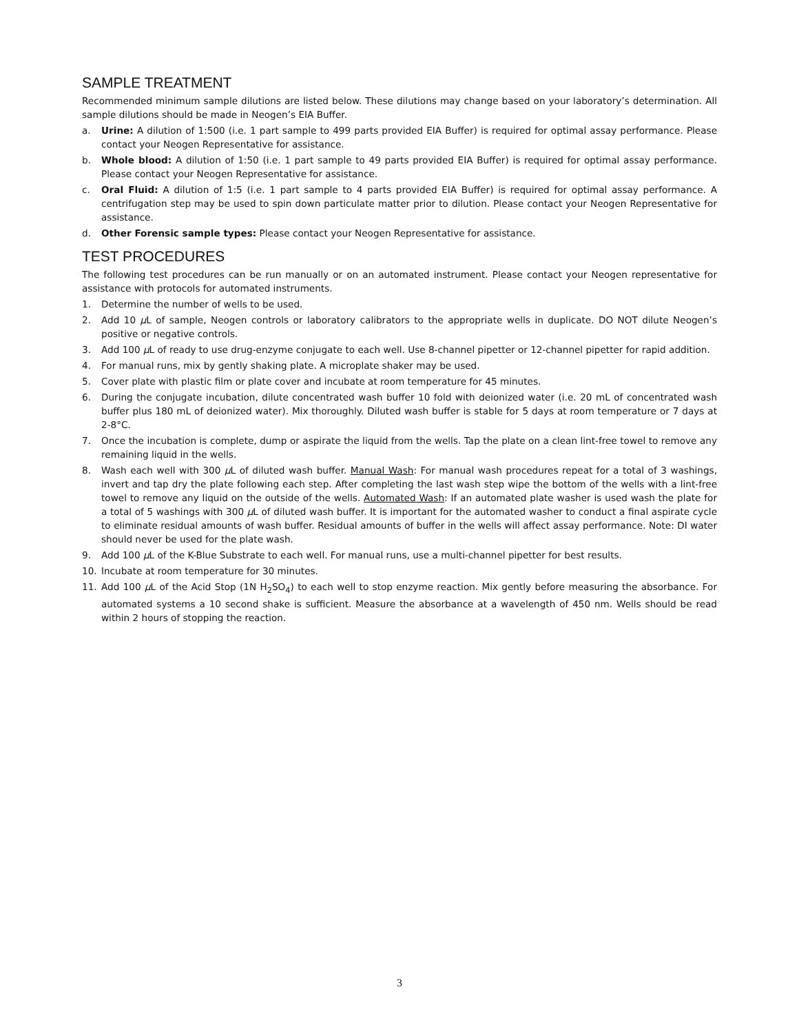SAMPLE TREATMENT
Recommended minimum sample dilutions are listed below. These dilutions may change based on your laboratory’s determination. All sample dilutions should be made in Neogen’s EIA Buffer.
a. Urine: A dilution of 1:500 (i.e. 1 part sample to 499 parts provided EIA Buffer) is required for optimal assay performance. Please contact your Neogen Representative for assistance.
b. Whole blood: A dilution of 1:50 (i.e. 1 part sample to 49 parts provided EIA Buffer) is required for optimal assay performance. Please contact your Neogen Representative for assistance.
c. Oral Fluid: A dilution of 1:5 (i.e. 1 part sample to 4 parts provided EIA Buffer) is required for optimal assay performance. A centrifugation step may be used to spin down particulate matter prior to dilution. Please contact your Neogen Representative for assistance.
d. Other Forensic sample types: Please contact your Neogen Representative for assistance.
TEST PROCEDURES
The following test procedures can be run manually or on an automated instrument. Please contact your Neogen representative for assistance with protocols for automated instruments.
1. Determine the number of wells to be used.
2. Add 10 µ L of sample, Neogen controls or laboratory calibrators to the appropriate wells in duplicate. DO NOT dilute Neogen’s positive or negative controls.
3. Add 100 µ L of ready to use drug-enzyme conjugate to each well. Use 8-channel pipetter or 12-channel pipetter for rapid addition.
4. For manual runs, mix by gently shaking plate. A microplate shaker may be used.
5. Cover plate with plastic film or plate cover and incubate at room temperature for 45 minutes.
6. During the conjugate incubation, dilute concentrated wash buffer 10 fold with deionized water (i.e. 20 mL of concentrated wash buffer plus 180 mL of deionized water). Mix thoroughly. Diluted wash buffer is stable for 5 days at room temperature or 7 days at 2-8°C.
7. Once the incubation is complete, dump or aspirate the liquid from the wells. Tap the plate on a clean lint-free towel to remove any remaining liquid in the wells.
8. Wash each well with 300 µ L of diluted wash buffer. Manual Wash: For manual wash procedures repeat for a total of 3 washings, invert and tap dry the plate following each step. After completing the last wash step wipe the bottom of the wells with a lint-free towel to remove any liquid on the outside of the wells. Automated Wash: If an automated plate washer is used wash the plate for a total of 5 washings with 300 µ L of diluted wash buffer. It is important for the automated washer to conduct a final aspirate cycle to eliminate residual amounts of wash buffer. Residual amounts of buffer in the wells will affect assay performance. Note: DI water should never be used for the plate wash.
9. Add 100 µ L of the K-Blue Substrate to each well. For manual runs, use a multi-channel pipetter for best results.
10. Incubate at room temperature for 30 minutes.
11. Add 100 µ L of the Acid Stop (1N H<sub>2</sub>SO<sub>4</sub>) to each well to stop enzyme reaction. Mix gently before measuring the absorbance. For automated systems a 10 second shake is sufficient. Measure the absorbance at a wavelength of 450 nm. Wells should be read within 2 hours of stopping the reaction.
3